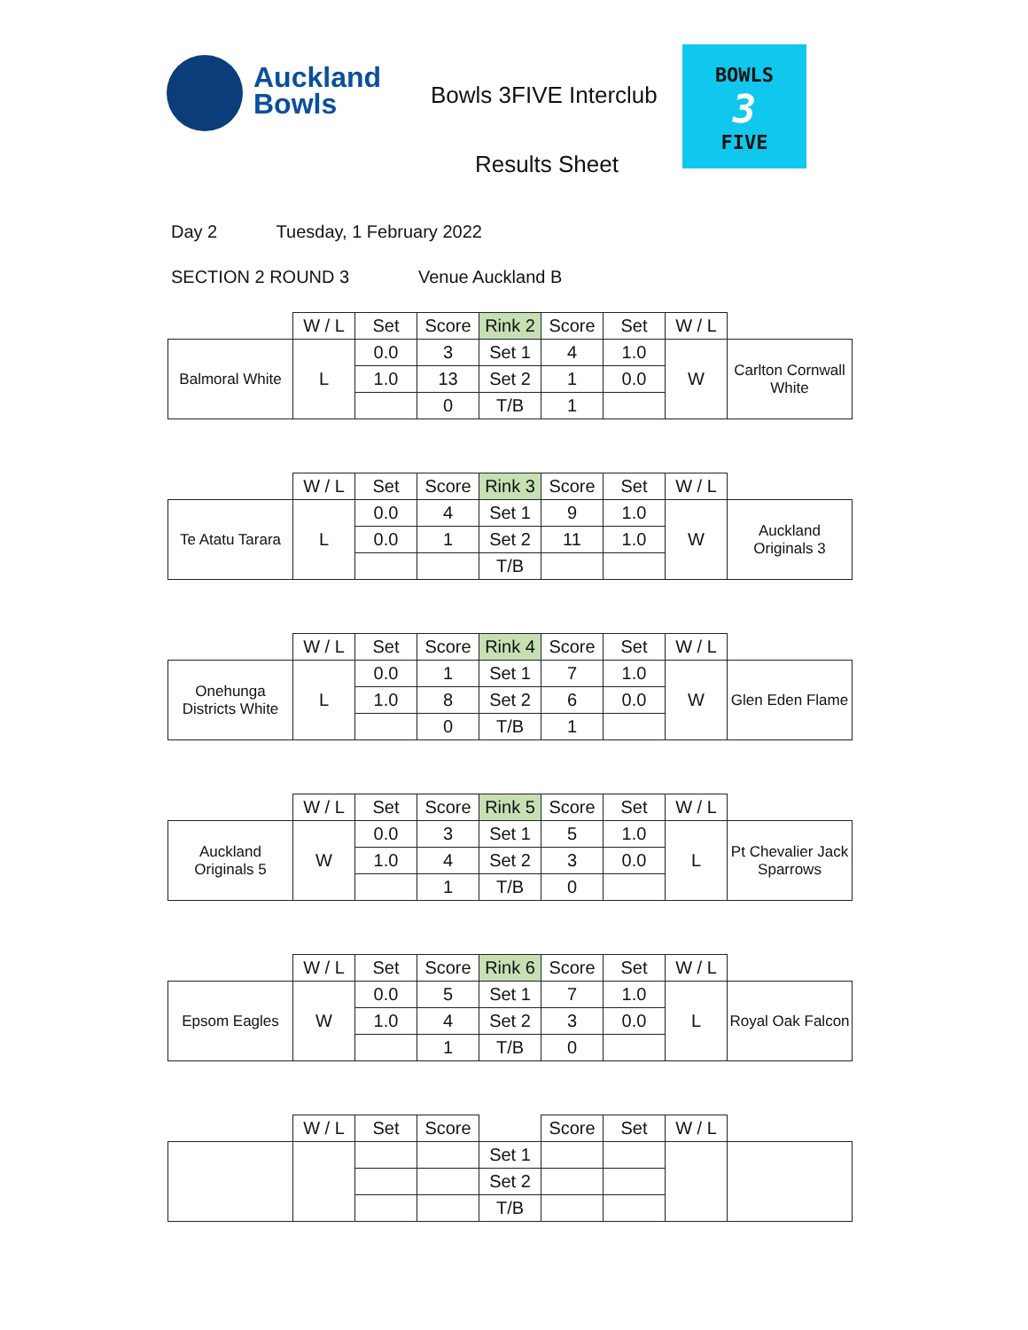Auckland
Bowls
Bowls 3FIVE Interclub
Results Sheet
BOWLS
3
FIVE
Day 2 Tuesday, 1 February 2022
SECTION 2 ROUND 3 Venue Auckland B
| | W / L | Set | Score | Rink 2 | Score | Set | W / L | |
| --- | --- | --- | --- | --- | --- | --- | --- | --- |
| Balmoral White | L | 0.0 | 3 | Set 1 | 4 | 1.0 | W | Carlton Cornwall White |
| | | 1.0 | 13 | Set 2 | 1 | 0.0 | | |
| | | | 0 | T/B | 1 | | | |
| | W / L | Set | Score | Rink 3 | Score | Set | W / L | |
| --- | --- | --- | --- | --- | --- | --- | --- | --- |
| Te Atatu Tarara | L | 0.0 | 4 | Set 1 | 9 | 1.0 | W | Auckland Originals 3 |
| | | 0.0 | 1 | Set 2 | 11 | 1.0 | | |
| | | | | T/B | | | | |
| | W / L | Set | Score | Rink 4 | Score | Set | W / L | |
| --- | --- | --- | --- | --- | --- | --- | --- | --- |
| Onehunga Districts White | L | 0.0 | 1 | Set 1 | 7 | 1.0 | W | Glen Eden Flame |
| | | 1.0 | 8 | Set 2 | 6 | 0.0 | | |
| | | | 0 | T/B | 1 | | | |
| | W / L | Set | Score | Rink 5 | Score | Set | W / L | |
| --- | --- | --- | --- | --- | --- | --- | --- | --- |
| Auckland Originals 5 | W | 0.0 | 3 | Set 1 | 5 | 1.0 | L | Pt Chevalier Jack Sparrows |
| | | 1.0 | 4 | Set 2 | 3 | 0.0 | | |
| | | | 1 | T/B | 0 | | | |
| | W / L | Set | Score | Rink 6 | Score | Set | W / L | |
| --- | --- | --- | --- | --- | --- | --- | --- | --- |
| Epsom Eagles | W | 0.0 | 5 | Set 1 | 7 | 1.0 | L | Royal Oak Falcon |
| | | 1.0 | 4 | Set 2 | 3 | 0.0 | | |
| | | | 1 | T/B | 0 | | | |
| | W / L | Set | Score | | Score | Set | W / L | |
| --- | --- | --- | --- | --- | --- | --- | --- | --- |
| | | | | Set 1 | | | | |
| | | | | Set 2 | | | | |
| | | | | T/B | | | | |